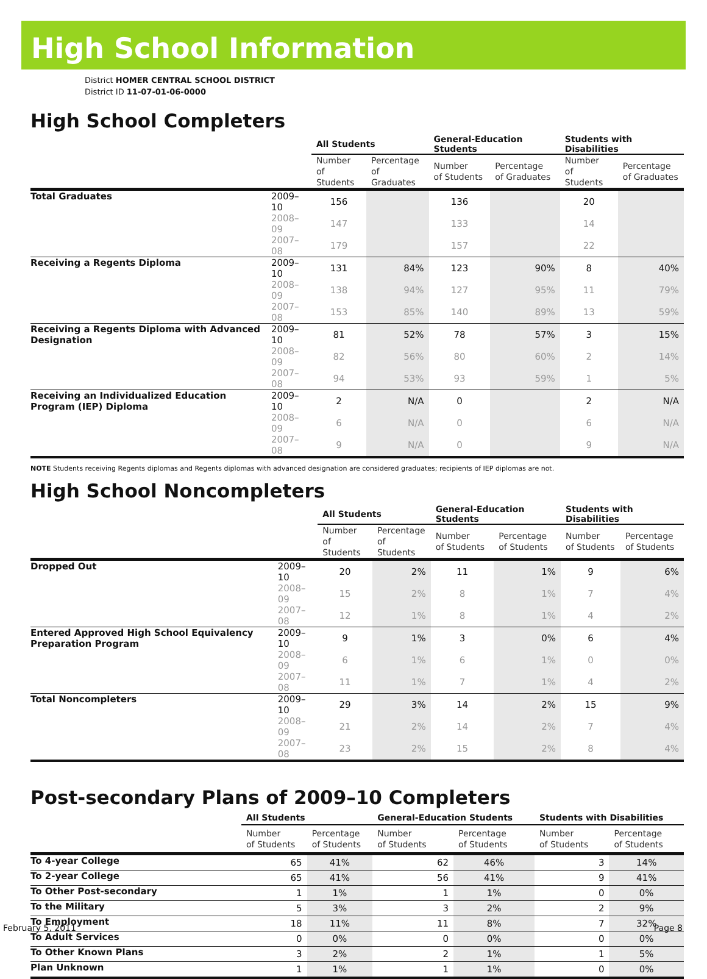High School Information
District HOMER CENTRAL SCHOOL DISTRICT
District ID 11-07-01-06-0000
High School Completers
| | | All Students | | General-Education Students | | Students with Disabilities | |
| --- | --- | --- | --- | --- | --- | --- | --- |
| | | Number of Students | Percentage of Graduates | Number of Students | Percentage of Graduates | Number of Students | Percentage of Graduates |
| Total Graduates | 2009–10 | 156 | | 136 | | 20 | |
| | 2008–09 | 147 | | 133 | | 14 | |
| | 2007–08 | 179 | | 157 | | 22 | |
| Receiving a Regents Diploma | 2009–10 | 131 | 84% | 123 | 90% | 8 | 40% |
| | 2008–09 | 138 | 94% | 127 | 95% | 11 | 79% |
| | 2007–08 | 153 | 85% | 140 | 89% | 13 | 59% |
| Receiving a Regents Diploma with Advanced Designation | 2009–10 | 81 | 52% | 78 | 57% | 3 | 15% |
| | 2008–09 | 82 | 56% | 80 | 60% | 2 | 14% |
| | 2007–08 | 94 | 53% | 93 | 59% | 1 | 5% |
| Receiving an Individualized Education Program (IEP) Diploma | 2009–10 | 2 | N/A | 0 | | 2 | N/A |
| | 2008–09 | 6 | N/A | 0 | | 6 | N/A |
| | 2007–08 | 9 | N/A | 0 | | 9 | N/A |
NOTE Students receiving Regents diplomas and Regents diplomas with advanced designation are considered graduates; recipients of IEP diplomas are not.
High School Noncompleters
| | | All Students | | General-Education Students | | Students with Disabilities | |
| --- | --- | --- | --- | --- | --- | --- | --- |
| | | Number of Students | Percentage of Students | Number of Students | Percentage of Students | Number of Students | Percentage of Students |
| Dropped Out | 2009–10 | 20 | 2% | 11 | 1% | 9 | 6% |
| | 2008–09 | 15 | 2% | 8 | 1% | 7 | 4% |
| | 2007–08 | 12 | 1% | 8 | 1% | 4 | 2% |
| Entered Approved High School Equivalency Preparation Program | 2009–10 | 9 | 1% | 3 | 0% | 6 | 4% |
| | 2008–09 | 6 | 1% | 6 | 1% | 0 | 0% |
| | 2007–08 | 11 | 1% | 7 | 1% | 4 | 2% |
| Total Noncompleters | 2009–10 | 29 | 3% | 14 | 2% | 15 | 9% |
| | 2008–09 | 21 | 2% | 14 | 2% | 7 | 4% |
| | 2007–08 | 23 | 2% | 15 | 2% | 8 | 4% |
Post-secondary Plans of 2009–10 Completers
| | All Students | | General-Education Students | | Students with Disabilities | |
| --- | --- | --- | --- | --- | --- | --- |
| | Number of Students | Percentage of Students | Number of Students | Percentage of Students | Number of Students | Percentage of Students |
| To 4-year College | 65 | 41% | 62 | 46% | 3 | 14% |
| To 2-year College | 65 | 41% | 56 | 41% | 9 | 41% |
| To Other Post-secondary | 1 | 1% | 1 | 1% | 0 | 0% |
| To the Military | 5 | 3% | 3 | 2% | 2 | 9% |
| To Employment | 18 | 11% | 11 | 8% | 7 | 32% |
| To Adult Services | 0 | 0% | 0 | 0% | 0 | 0% |
| To Other Known Plans | 3 | 2% | 2 | 1% | 1 | 5% |
| Plan Unknown | 1 | 1% | 1 | 1% | 0 | 0% |
February 5, 2011 Page 8